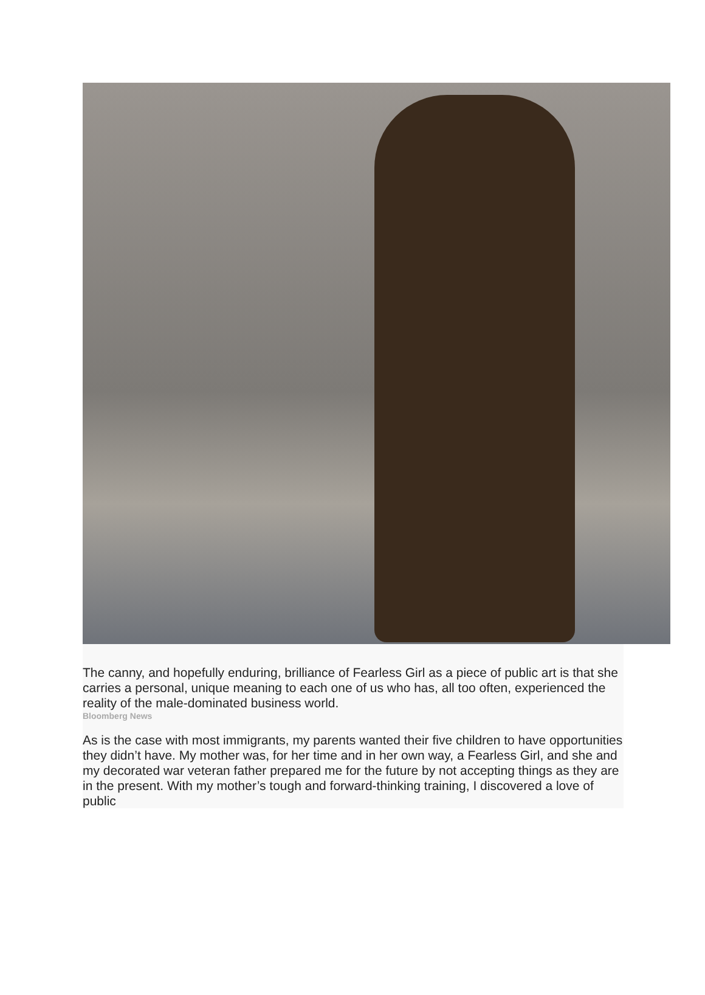The canny, and hopefully enduring, brilliance of Fearless Girl as a piece of public art is that she carries a personal, unique meaning to each one of us who has, all too often, experienced the reality of the male-dominated business world.
Bloomberg News
As is the case with most immigrants, my parents wanted their five children to have opportunities they didn’t have. My mother was, for her time and in her own way, a Fearless Girl, and she and my decorated war veteran father prepared me for the future by not accepting things as they are in the present. With my mother’s tough and forward-thinking training, I discovered a love of public